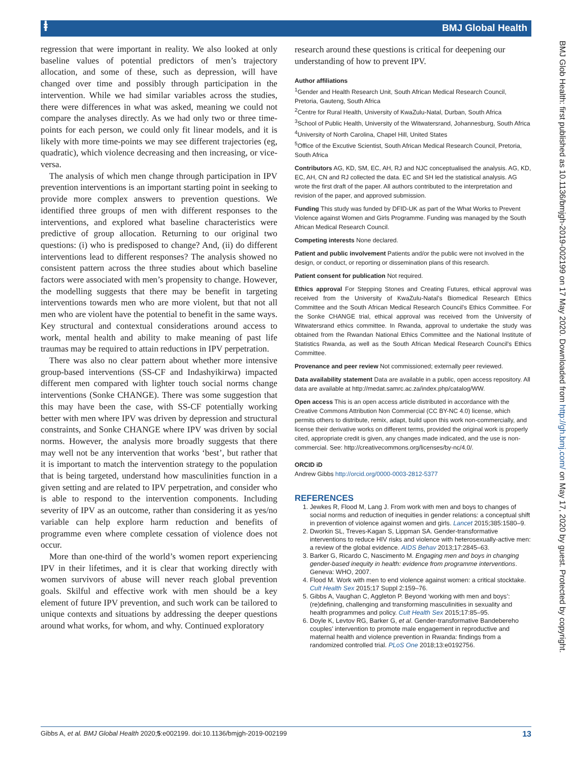ⱡ
BMJ Global Health
regression that were important in reality. We also looked at only baseline values of potential predictors of men’s trajectory allocation, and some of these, such as depression, will have changed over time and possibly through participation in the intervention. While we had similar variables across the studies, there were differences in what was asked, meaning we could not compare the analyses directly. As we had only two or three time-points for each person, we could only fit linear models, and it is likely with more time-points we may see different trajectories (eg, quadratic), which violence decreasing and then increasing, or vice-versa.
The analysis of which men change through participation in IPV prevention interventions is an important starting point in seeking to provide more complex answers to prevention questions. We identified three groups of men with different responses to the interventions, and explored what baseline characteristics were predictive of group allocation. Returning to our original two questions: (i) who is predisposed to change? And, (ii) do different interventions lead to different responses? The analysis showed no consistent pattern across the three studies about which baseline factors were associated with men’s propensity to change. However, the modelling suggests that there may be benefit in targeting interventions towards men who are more violent, but that not all men who are violent have the potential to benefit in the same ways. Key structural and contextual considerations around access to work, mental health and ability to make meaning of past life traumas may be required to attain reductions in IPV perpetration.
There was also no clear pattern about whether more intensive group-based interventions (SS-CF and Indashyikirwa) impacted different men compared with lighter touch social norms change interventions (Sonke CHANGE). There was some suggestion that this may have been the case, with SS-CF potentially working better with men where IPV was driven by depression and structural constraints, and Sonke CHANGE where IPV was driven by social norms. However, the analysis more broadly suggests that there may well not be any intervention that works ‘best’, but rather that it is important to match the intervention strategy to the population that is being targeted, understand how masculinities function in a given setting and are related to IPV perpetration, and consider who is able to respond to the intervention components. Including severity of IPV as an outcome, rather than considering it as yes/no variable can help explore harm reduction and benefits of programme even where complete cessation of violence does not occur.
More than one-third of the world’s women report experiencing IPV in their lifetimes, and it is clear that working directly with women survivors of abuse will never reach global prevention goals. Skilful and effective work with men should be a key element of future IPV prevention, and such work can be tailored to unique contexts and situations by addressing the deeper questions around what works, for whom, and why. Continued exploratory
research around these questions is critical for deepening our understanding of how to prevent IPV.
Author affiliations
<sup>1</sup> Gender and Health Research Unit, South African Medical Research Council, Pretoria, Gauteng, South Africa
<sup>2</sup> Centre for Rural Health, University of KwaZulu-Natal, Durban, South Africa
<sup>3</sup> School of Public Health, University of the Witwatersrand, Johannesburg, South Africa
<sup>4</sup> University of North Carolina, Chapel Hill, United States
<sup>5</sup> Office of the Excutive Scientist, South African Medical Research Council, Pretoria, South Africa
Contributors AG, KD, SM, EC, AH, RJ and NJC conceptualised the analysis. AG, KD, EC, AH, CN and RJ collected the data. EC and SH led the statistical analysis. AG wrote the first draft of the paper. All authors contributed to the interpretation and revision of the paper, and approved submission.
Funding This study was funded by DFID-UK as part of the What Works to Prevent Violence against Women and Girls Programme. Funding was managed by the South African Medical Research Council.
Competing interests None declared.
Patient and public involvement Patients and/or the public were not involved in the design, or conduct, or reporting or dissemination plans of this research.
Patient consent for publication Not required.
Ethics approval For Stepping Stones and Creating Futures, ethical approval was received from the University of KwaZulu-Natal’s Biomedical Research Ethics Committee and the South African Medical Research Council's Ethics Committee. For the Sonke CHANGE trial, ethical approval was received from the University of Witwatersrand ethics committee. In Rwanda, approval to undertake the study was obtained from the Rwandan National Ethics Committee and the National Institute of Statistics Rwanda, as well as the South African Medical Research Council's Ethics Committee.
Provenance and peer review Not commissioned; externally peer reviewed.
Data availability statement Data are available in a public, open access repository. All data are available at http://medat.samrc.ac.za/index.php/catalog/WW.
Open access This is an open access article distributed in accordance with the Creative Commons Attribution Non Commercial (CC BY-NC 4.0) license, which permits others to distribute, remix, adapt, build upon this work non-commercially, and license their derivative works on different terms, provided the original work is properly cited, appropriate credit is given, any changes made indicated, and the use is non-commercial. See: http://creativecommons.org/licenses/by-nc/4.0/.
ORCID iD
Andrew Gibbs http://orcid.org/0000-0003-2812-5377
REFERENCES
1. Jewkes R, Flood M, Lang J. From work with men and boys to changes of social norms and reduction of inequities in gender relations: a conceptual shift in prevention of violence against women and girls. Lancet 2015;385:1580–9.
2. Dworkin SL, Treves-Kagan S, Lippman SA. Gender-transformative interventions to reduce HIV risks and violence with heterosexually-active men: a review of the global evidence. AIDS Behav 2013;17:2845–63.
3. Barker G, Ricardo C, Nascimento M. Engaging men and boys in changing gender-based inequity in health: evidence from programme interventions. Geneva: WHO, 2007.
4. Flood M. Work with men to end violence against women: a critical stocktake. Cult Health Sex 2015;17 Suppl 2:159–76.
5. Gibbs A, Vaughan C, Aggleton P. Beyond ‘working with men and boys’: (re)defining, challenging and transforming masculinities in sexuality and health programmes and policy. Cult Health Sex 2015;17:85–95.
6. Doyle K, Levtov RG, Barker G, et al. Gender-transformative Bandebereho couples' intervention to promote male engagement in reproductive and maternal health and violence prevention in Rwanda: findings from a randomized controlled trial. PLoS One 2018;13:e0192756.
BMJ Glob Health: first published as 10.1136/bmjgh-2019-002199 on 17 May 2020. Downloaded from http://gh.bmj.com/ on May 17, 2020 by guest. Protected by copyright.
Gibbs A, et al. BMJ Global Health 2020;5:e002199. doi:10.1136/bmjgh-2019-002199 13